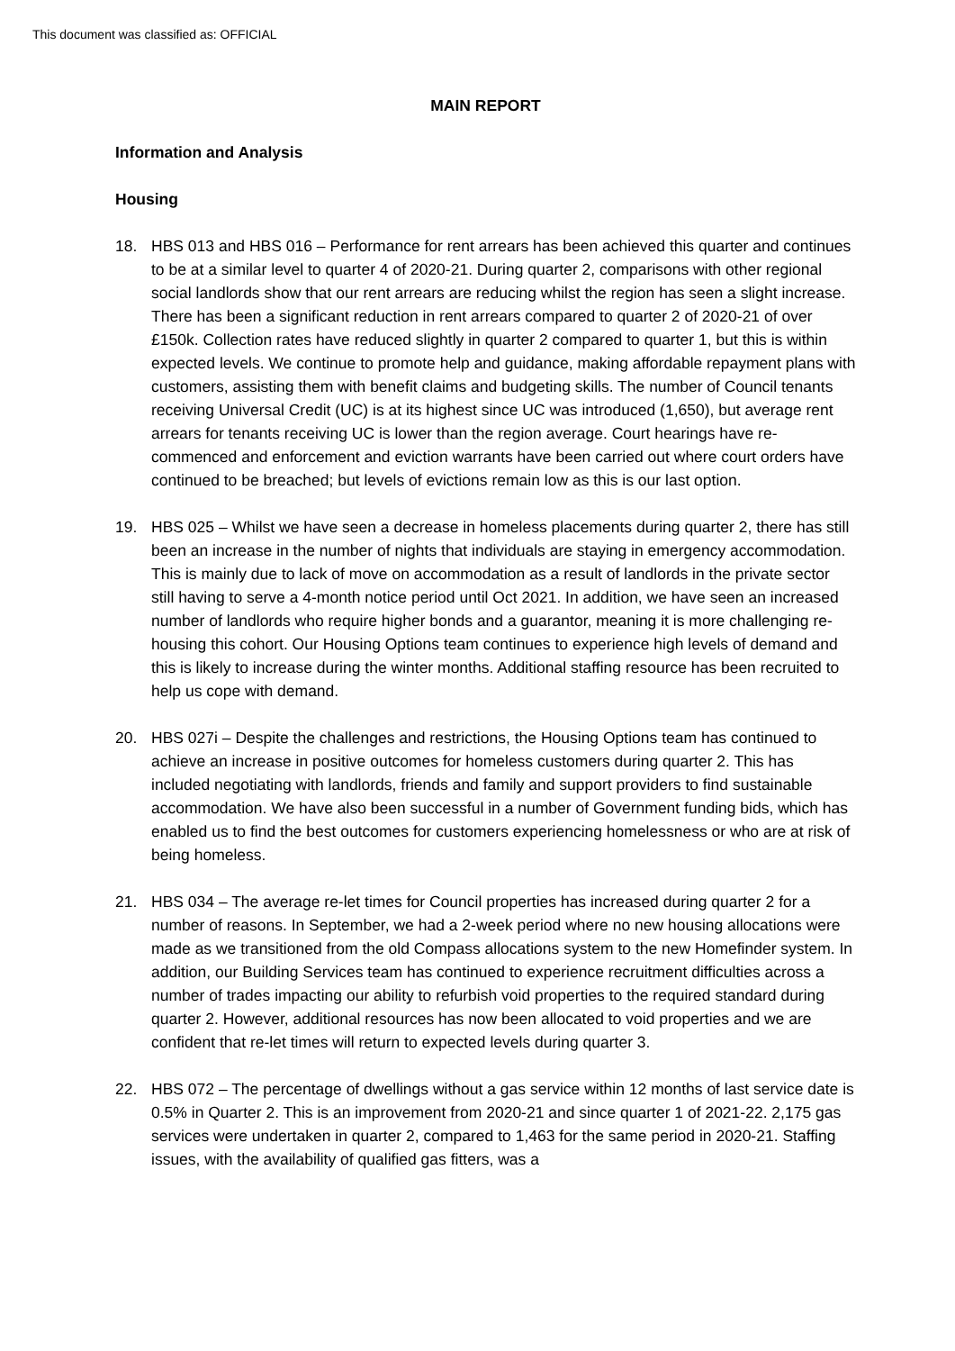This document was classified as: OFFICIAL
MAIN REPORT
Information and Analysis
Housing
18. HBS 013 and HBS 016 – Performance for rent arrears has been achieved this quarter and continues to be at a similar level to quarter 4 of 2020-21. During quarter 2, comparisons with other regional social landlords show that our rent arrears are reducing whilst the region has seen a slight increase. There has been a significant reduction in rent arrears compared to quarter 2 of 2020-21 of over £150k. Collection rates have reduced slightly in quarter 2 compared to quarter 1, but this is within expected levels. We continue to promote help and guidance, making affordable repayment plans with customers, assisting them with benefit claims and budgeting skills. The number of Council tenants receiving Universal Credit (UC) is at its highest since UC was introduced (1,650), but average rent arrears for tenants receiving UC is lower than the region average. Court hearings have re-commenced and enforcement and eviction warrants have been carried out where court orders have continued to be breached; but levels of evictions remain low as this is our last option.
19. HBS 025 – Whilst we have seen a decrease in homeless placements during quarter 2, there has still been an increase in the number of nights that individuals are staying in emergency accommodation. This is mainly due to lack of move on accommodation as a result of landlords in the private sector still having to serve a 4-month notice period until Oct 2021. In addition, we have seen an increased number of landlords who require higher bonds and a guarantor, meaning it is more challenging re-housing this cohort. Our Housing Options team continues to experience high levels of demand and this is likely to increase during the winter months. Additional staffing resource has been recruited to help us cope with demand.
20. HBS 027i – Despite the challenges and restrictions, the Housing Options team has continued to achieve an increase in positive outcomes for homeless customers during quarter 2. This has included negotiating with landlords, friends and family and support providers to find sustainable accommodation. We have also been successful in a number of Government funding bids, which has enabled us to find the best outcomes for customers experiencing homelessness or who are at risk of being homeless.
21. HBS 034 – The average re-let times for Council properties has increased during quarter 2 for a number of reasons. In September, we had a 2-week period where no new housing allocations were made as we transitioned from the old Compass allocations system to the new Homefinder system. In addition, our Building Services team has continued to experience recruitment difficulties across a number of trades impacting our ability to refurbish void properties to the required standard during quarter 2. However, additional resources has now been allocated to void properties and we are confident that re-let times will return to expected levels during quarter 3.
22. HBS 072 – The percentage of dwellings without a gas service within 12 months of last service date is 0.5% in Quarter 2. This is an improvement from 2020-21 and since quarter 1 of 2021-22. 2,175 gas services were undertaken in quarter 2, compared to 1,463 for the same period in 2020-21. Staffing issues, with the availability of qualified gas fitters, was a